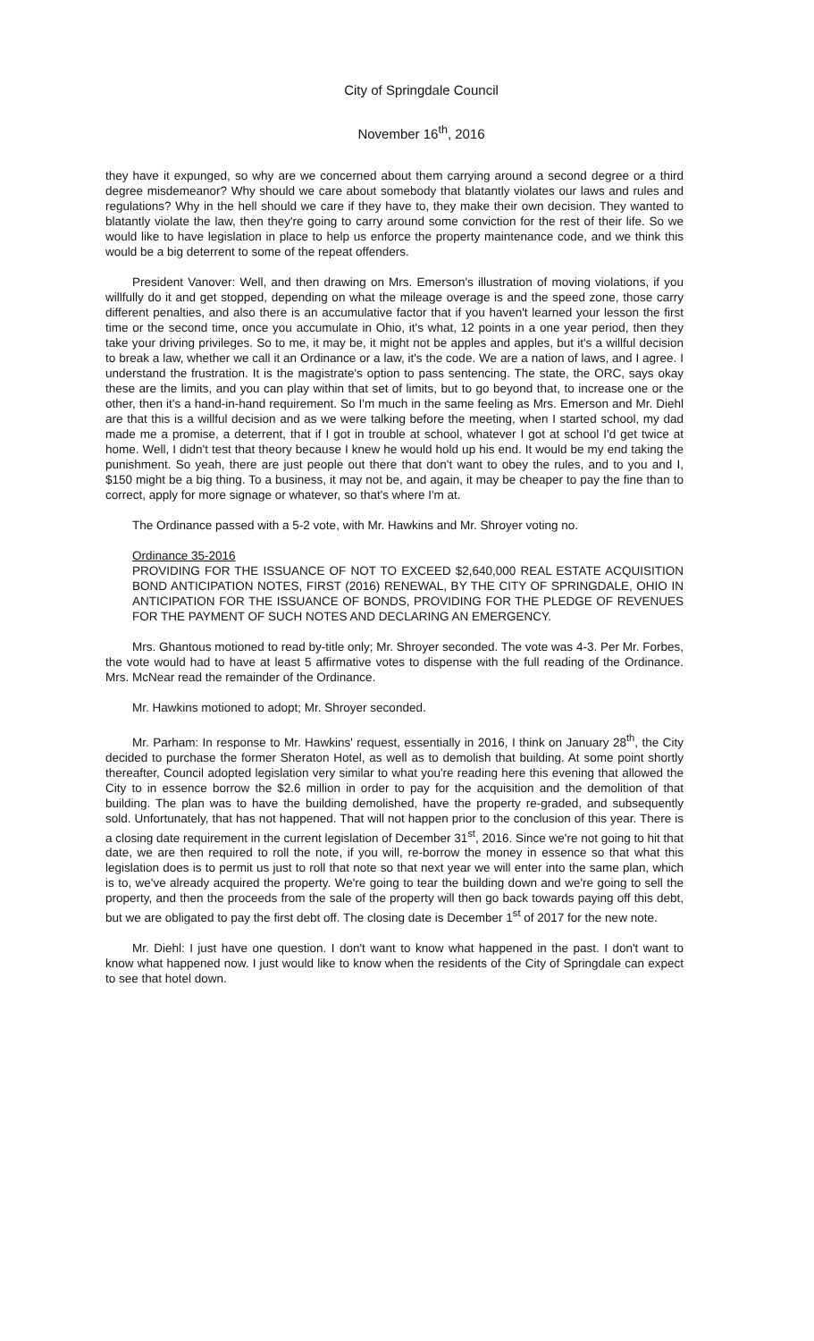City of Springdale Council
November 16<sup>th</sup>, 2016
they have it expunged, so why are we concerned about them carrying around a second degree or a third degree misdemeanor? Why should we care about somebody that blatantly violates our laws and rules and regulations? Why in the hell should we care if they have to, they make their own decision. They wanted to blatantly violate the law, then they're going to carry around some conviction for the rest of their life. So we would like to have legislation in place to help us enforce the property maintenance code, and we think this would be a big deterrent to some of the repeat offenders.
President Vanover: Well, and then drawing on Mrs. Emerson's illustration of moving violations, if you willfully do it and get stopped, depending on what the mileage overage is and the speed zone, those carry different penalties, and also there is an accumulative factor that if you haven't learned your lesson the first time or the second time, once you accumulate in Ohio, it's what, 12 points in a one year period, then they take your driving privileges. So to me, it may be, it might not be apples and apples, but it's a willful decision to break a law, whether we call it an Ordinance or a law, it's the code. We are a nation of laws, and I agree. I understand the frustration. It is the magistrate's option to pass sentencing. The state, the ORC, says okay these are the limits, and you can play within that set of limits, but to go beyond that, to increase one or the other, then it's a hand-in-hand requirement. So I'm much in the same feeling as Mrs. Emerson and Mr. Diehl are that this is a willful decision and as we were talking before the meeting, when I started school, my dad made me a promise, a deterrent, that if I got in trouble at school, whatever I got at school I'd get twice at home. Well, I didn't test that theory because I knew he would hold up his end. It would be my end taking the punishment. So yeah, there are just people out there that don't want to obey the rules, and to you and I, $150 might be a big thing. To a business, it may not be, and again, it may be cheaper to pay the fine than to correct, apply for more signage or whatever, so that's where I'm at.
The Ordinance passed with a 5-2 vote, with Mr. Hawkins and Mr. Shroyer voting no.
Ordinance 35-2016
PROVIDING FOR THE ISSUANCE OF NOT TO EXCEED $2,640,000 REAL ESTATE ACQUISITION BOND ANTICIPATION NOTES, FIRST (2016) RENEWAL, BY THE CITY OF SPRINGDALE, OHIO IN ANTICIPATION FOR THE ISSUANCE OF BONDS, PROVIDING FOR THE PLEDGE OF REVENUES FOR THE PAYMENT OF SUCH NOTES AND DECLARING AN EMERGENCY.
Mrs. Ghantous motioned to read by-title only; Mr. Shroyer seconded. The vote was 4-3. Per Mr. Forbes, the vote would had to have at least 5 affirmative votes to dispense with the full reading of the Ordinance. Mrs. McNear read the remainder of the Ordinance.
Mr. Hawkins motioned to adopt; Mr. Shroyer seconded.
Mr. Parham: In response to Mr. Hawkins' request, essentially in 2016, I think on January 28<sup>th</sup>, the City decided to purchase the former Sheraton Hotel, as well as to demolish that building. At some point shortly thereafter, Council adopted legislation very similar to what you're reading here this evening that allowed the City to in essence borrow the $2.6 million in order to pay for the acquisition and the demolition of that building. The plan was to have the building demolished, have the property re-graded, and subsequently sold. Unfortunately, that has not happened. That will not happen prior to the conclusion of this year. There is a closing date requirement in the current legislation of December 31<sup>st</sup>, 2016. Since we're not going to hit that date, we are then required to roll the note, if you will, re-borrow the money in essence so that what this legislation does is to permit us just to roll that note so that next year we will enter into the same plan, which is to, we've already acquired the property. We're going to tear the building down and we're going to sell the property, and then the proceeds from the sale of the property will then go back towards paying off this debt, but we are obligated to pay the first debt off. The closing date is December 1<sup>st</sup> of 2017 for the new note.
Mr. Diehl: I just have one question. I don't want to know what happened in the past. I don't want to know what happened now. I just would like to know when the residents of the City of Springdale can expect to see that hotel down.